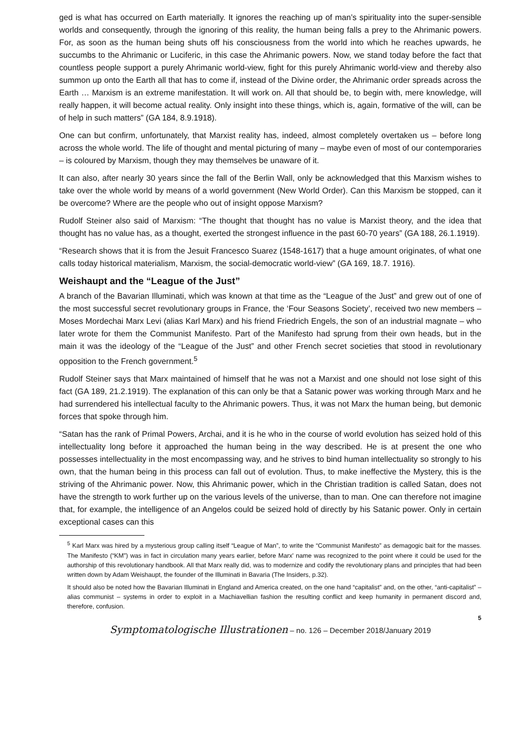ged is what has occurred on Earth materially. It ignores the reaching up of man’s spirituality into the super-sensible worlds and consequently, through the ignoring of this reality, the human being falls a prey to the Ahrimanic powers. For, as soon as the human being shuts off his consciousness from the world into which he reaches upwards, he succumbs to the Ahrimanic or Luciferic, in this case the Ahrimanic powers. Now, we stand today before the fact that countless people support a purely Ahrimanic world-view, fight for this purely Ahrimanic world-view and thereby also summon up onto the Earth all that has to come if, instead of the Divine order, the Ahrimanic order spreads across the Earth … Marxism is an extreme manifestation. It will work on. All that should be, to begin with, mere knowledge, will really happen, it will become actual reality. Only insight into these things, which is, again, formative of the will, can be of help in such matters” (GA 184, 8.9.1918).
One can but confirm, unfortunately, that Marxist reality has, indeed, almost completely overtaken us – before long across the whole world. The life of thought and mental picturing of many – maybe even of most of our contemporaries – is coloured by Marxism, though they may themselves be unaware of it.
It can also, after nearly 30 years since the fall of the Berlin Wall, only be acknowledged that this Marxism wishes to take over the whole world by means of a world government (New World Order). Can this Marxism be stopped, can it be overcome? Where are the people who out of insight oppose Marxism?
Rudolf Steiner also said of Marxism: “The thought that thought has no value is Marxist theory, and the idea that thought has no value has, as a thought, exerted the strongest influence in the past 60-70 years” (GA 188, 26.1.1919).
“Research shows that it is from the Jesuit Francesco Suarez (1548-1617) that a huge amount originates, of what one calls today historical materialism, Marxism, the social-democratic world-view” (GA 169, 18.7. 1916).
Weishaupt and the “League of the Just”
A branch of the Bavarian Illuminati, which was known at that time as the “League of the Just” and grew out of one of the most successful secret revolutionary groups in France, the ‘Four Seasons Society’, received two new members – Moses Mordechai Marx Levi (alias Karl Marx) and his friend Friedrich Engels, the son of an industrial magnate – who later wrote for them the Communist Manifesto. Part of the Manifesto had sprung from their own heads, but in the main it was the ideology of the “League of the Just” and other French secret societies that stood in revolutionary opposition to the French government.<sup>5</sup>
Rudolf Steiner says that Marx maintained of himself that he was not a Marxist and one should not lose sight of this fact (GA 189, 21.2.1919). The explanation of this can only be that a Satanic power was working through Marx and he had surrendered his intellectual faculty to the Ahrimanic powers. Thus, it was not Marx the human being, but demonic forces that spoke through him.
“Satan has the rank of Primal Powers, Archai, and it is he who in the course of world evolution has seized hold of this intellectuality long before it approached the human being in the way described. He is at present the one who possesses intellectuality in the most encompassing way, and he strives to bind human intellectuality so strongly to his own, that the human being in this process can fall out of evolution. Thus, to make ineffective the Mystery, this is the striving of the Ahrimanic power. Now, this Ahrimanic power, which in the Christian tradition is called Satan, does not have the strength to work further up on the various levels of the universe, than to man. One can therefore not imagine that, for example, the intelligence of an Angelos could be seized hold of directly by his Satanic power. Only in certain exceptional cases can this
<sup>5</sup> Karl Marx was hired by a mysterious group calling itself “League of Man”, to write the “Communist Manifesto” as demagogic bait for the masses. The Manifesto (“KM”) was in fact in circulation many years earlier, before Marx' name was recognized to the point where it could be used for the authorship of this revolutionary handbook. All that Marx really did, was to modernize and codify the revolutionary plans and principles that had been written down by Adam Weishaupt, the founder of the Illuminati in Bavaria (The Insiders, p.32).
It should also be noted how the Bavarian Illuminati in England and America created, on the one hand “capitalist” and, on the other, “anti-capitalist” – alias communist – systems in order to exploit in a Machiavellian fashion the resulting conflict and keep humanity in permanent discord and, therefore, confusion.
5
Symptomatologische Illustrationen – no. 126 – December 2018/January 2019